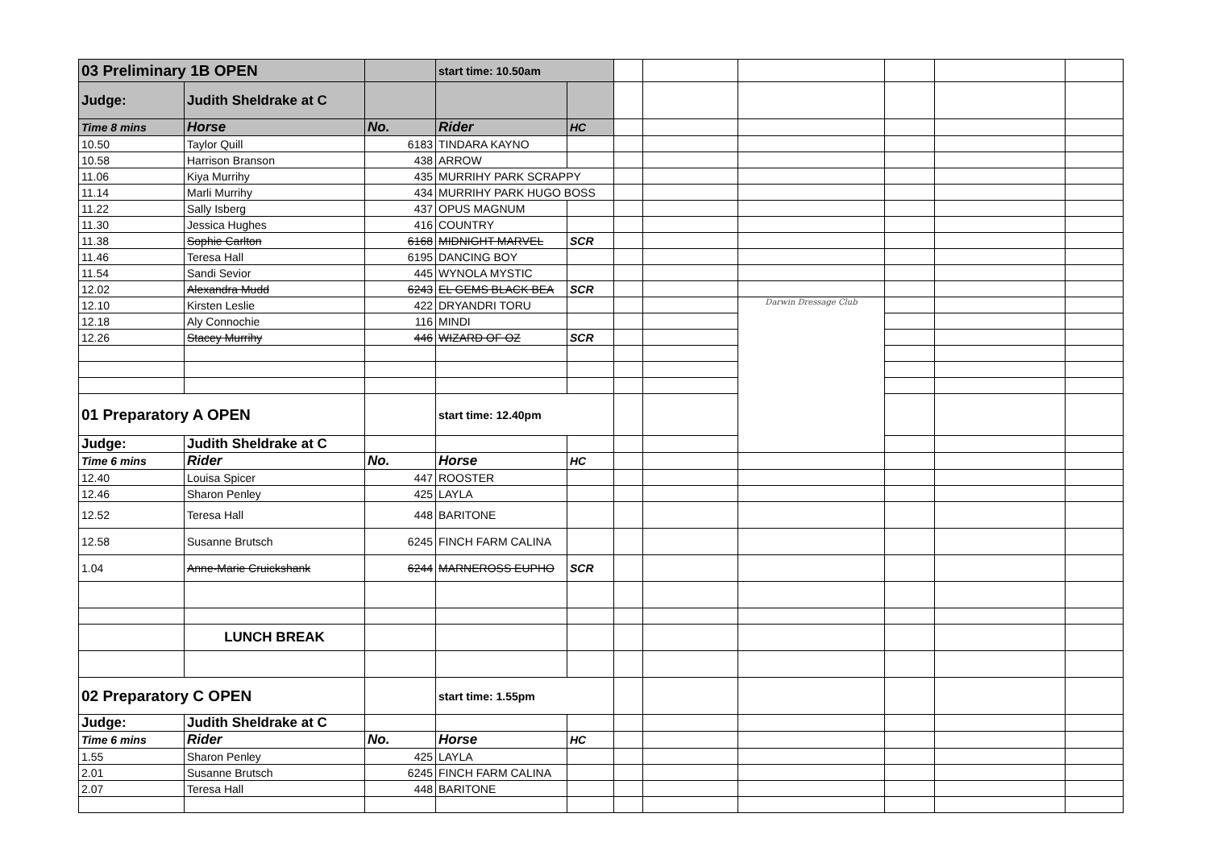| 03 Preliminary 1B OPEN | | | start time: 10.50am | | | | | | | |
| Judge: | Judith Sheldrake at C | | | | | | | | | |
| Time 8 mins | Horse | No. | Rider | HC | | | | | | |
| 10.50 | Taylor Quill | 6183 | TINDARA KAYNO | | | | | | | |
| 10.58 | Harrison Branson | 438 | ARROW | | | | | | | |
| 11.06 | Kiya Murrihy | 435 | MURRIHY PARK SCRAPPY | | | | | | | |
| 11.14 | Marli Murrihy | 434 | MURRIHY PARK HUGO BOSS | | | | | | | |
| 11.22 | Sally Isberg | 437 | OPUS MAGNUM | | | | | | | |
| 11.30 | Jessica Hughes | 416 | COUNTRY | | | | | | | |
| 11.38 | Sophie Carlton | 6168 | MIDNIGHT MARVEL | SCR | | | | | | |
| 11.46 | Teresa Hall | 6195 | DANCING BOY | | | | | | | |
| 11.54 | Sandi Sevior | 445 | WYNOLA MYSTIC | | | | | | | |
| 12.02 | Alexandra Mudd | 6243 | EL GEMS BLACK BEA | SCR | | | | | | |
| 12.10 | Kirsten Leslie | 422 | DRYANDRI TORU | | | | Darwin Dressage Club | | | |
| 12.18 | Aly Connochie | 116 | MINDI | | | | | | | |
| 12.26 | Stacey Murrihy | 446 | WIZARD OF OZ | SCR | | | | | | |
| 01 Preparatory A OPEN | | | start time: 12.40pm | | | | | | | |
| Judge: | Judith Sheldrake at C | | | | | | | | | |
| Time 6 mins | Rider | No. | Horse | HC | | | | | | |
| 12.40 | Louisa Spicer | 447 | ROOSTER | | | | | | | |
| 12.46 | Sharon Penley | 425 | LAYLA | | | | | | | |
| 12.52 | Teresa Hall | 448 | BARITONE | | | | | | | |
| 12.58 | Susanne Brutsch | 6245 | FINCH FARM CALINA | | | | | | | |
| 1.04 | Anne-Marie Cruickshank | 6244 | MARNEROSS EUPHO | SCR | | | | | | |
| | LUNCH BREAK | | | | | | | | | |
| 02 Preparatory C OPEN | | | start time: 1.55pm | | | | | | | |
| Judge: | Judith Sheldrake at C | | | | | | | | | |
| Time 6 mins | Rider | No. | Horse | HC | | | | | | |
| 1.55 | Sharon Penley | 425 | LAYLA | | | | | | | |
| 2.01 | Susanne Brutsch | 6245 | FINCH FARM CALINA | | | | | | | |
| 2.07 | Teresa Hall | 448 | BARITONE | | | | | | | |